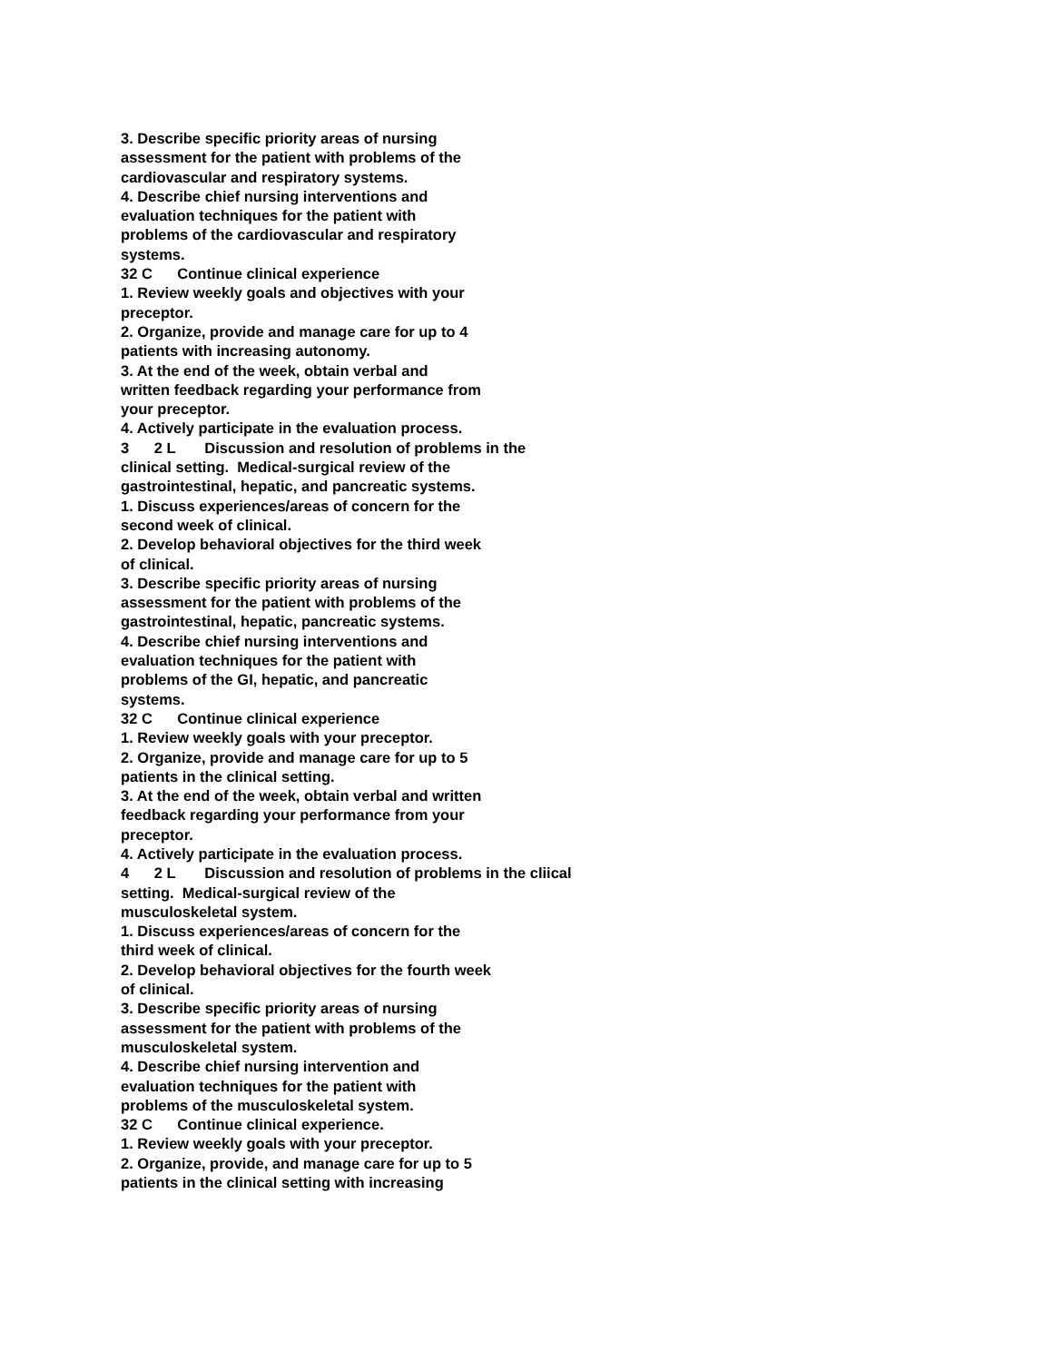3. Describe specific priority areas of nursing assessment for the patient with problems of the cardiovascular and respiratory systems. 4. Describe chief nursing interventions and evaluation techniques for the patient with problems of the cardiovascular and respiratory systems. 32 C Continue clinical experience 1. Review weekly goals and objectives with your preceptor. 2. Organize, provide and manage care for up to 4 patients with increasing autonomy. 3. At the end of the week, obtain verbal and written feedback regarding your performance from your preceptor. 4. Actively participate in the evaluation process. 3 2 L Discussion and resolution of problems in the clinical setting. Medical-surgical review of the gastrointestinal, hepatic, and pancreatic systems. 1. Discuss experiences/areas of concern for the second week of clinical. 2. Develop behavioral objectives for the third week of clinical. 3. Describe specific priority areas of nursing assessment for the patient with problems of the gastrointestinal, hepatic, pancreatic systems. 4. Describe chief nursing interventions and evaluation techniques for the patient with problems of the GI, hepatic, and pancreatic systems. 32 C Continue clinical experience 1. Review weekly goals with your preceptor. 2. Organize, provide and manage care for up to 5 patients in the clinical setting. 3. At the end of the week, obtain verbal and written feedback regarding your performance from your preceptor. 4. Actively participate in the evaluation process. 4 2 L Discussion and resolution of problems in the cliical setting. Medical-surgical review of the musculoskeletal system. 1. Discuss experiences/areas of concern for the third week of clinical. 2. Develop behavioral objectives for the fourth week of clinical. 3. Describe specific priority areas of nursing assessment for the patient with problems of the musculoskeletal system. 4. Describe chief nursing intervention and evaluation techniques for the patient with problems of the musculoskeletal system. 32 C Continue clinical experience. 1. Review weekly goals with your preceptor. 2. Organize, provide, and manage care for up to 5 patients in the clinical setting with increasing